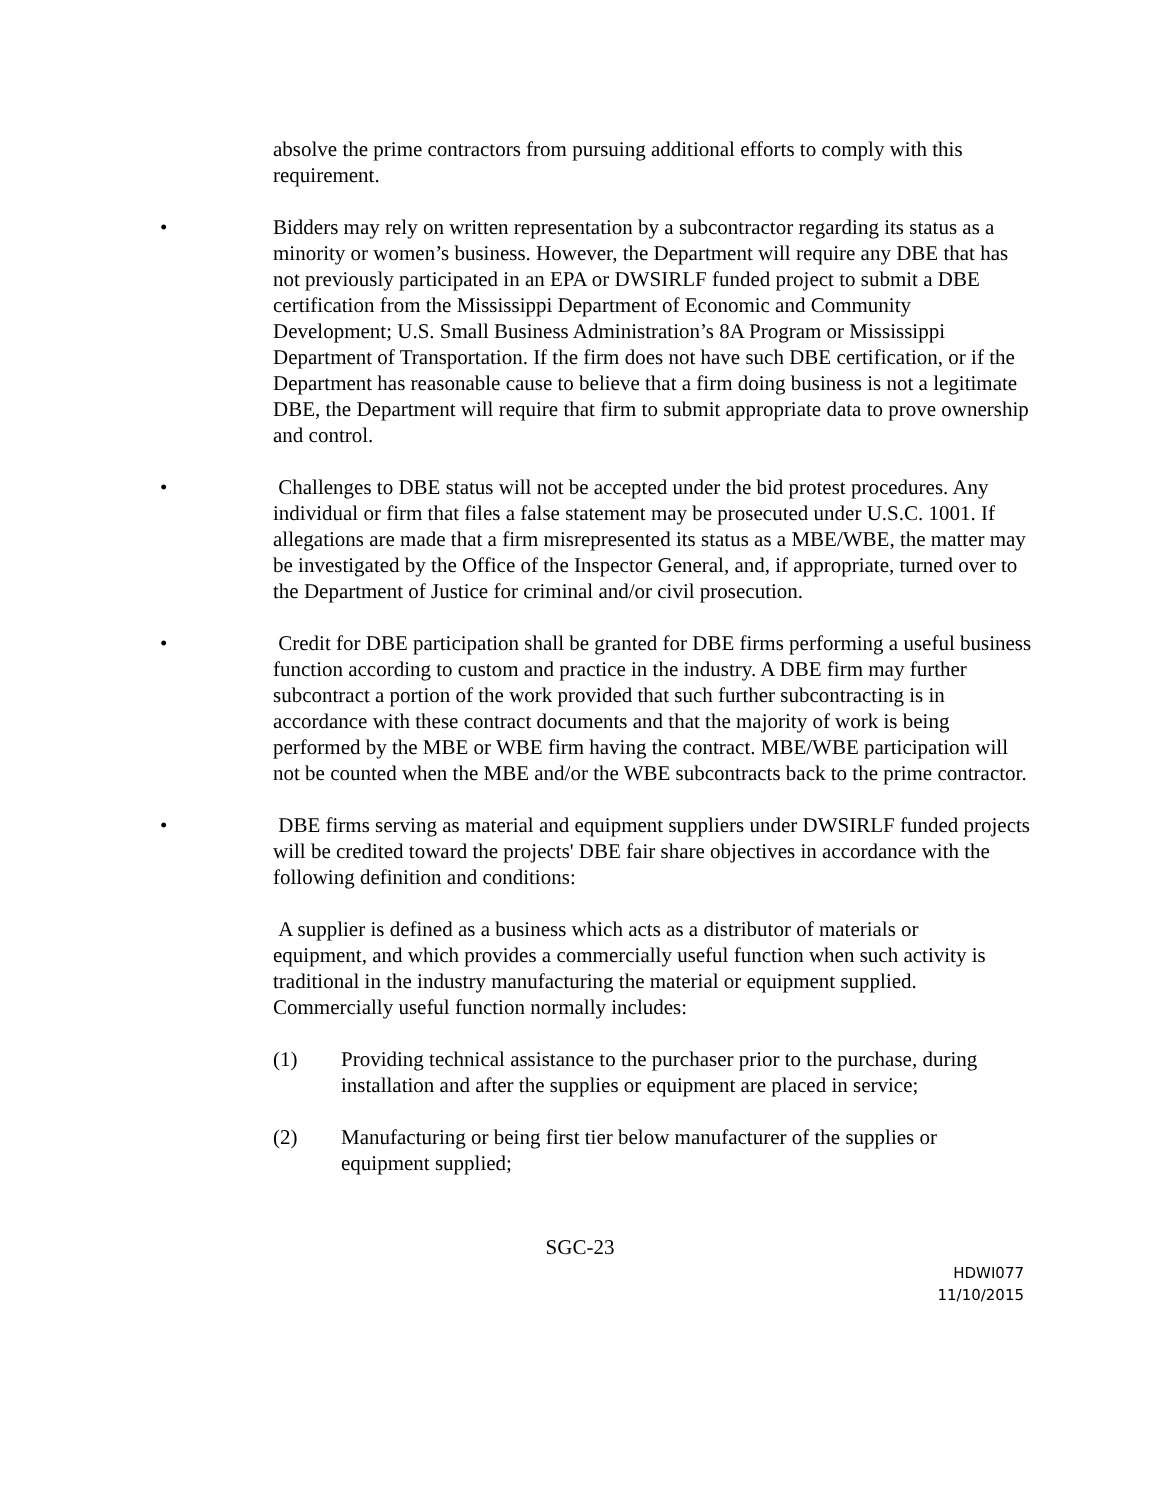absolve the prime contractors from pursuing additional efforts to comply with this requirement.
•
Bidders may rely on written representation by a subcontractor regarding its status as a minority or women’s business. However, the Department will require any DBE that has not previously participated in an EPA or DWSIRLF funded project to submit a DBE certification from the Mississippi Department of Economic and Community Development; U.S. Small Business Administration’s 8A Program or Mississippi Department of Transportation. If the firm does not have such DBE certification, or if the Department has reasonable cause to believe that a firm doing business is not a legitimate DBE, the Department will require that firm to submit appropriate data to prove ownership and control.
•
Challenges to DBE status will not be accepted under the bid protest procedures. Any individual or firm that files a false statement may be prosecuted under U.S.C. 1001. If allegations are made that a firm misrepresented its status as a MBE/WBE, the matter may be investigated by the Office of the Inspector General, and, if appropriate, turned over to the Department of Justice for criminal and/or civil prosecution.
•
Credit for DBE participation shall be granted for DBE firms performing a useful business function according to custom and practice in the industry. A DBE firm may further subcontract a portion of the work provided that such further subcontracting is in accordance with these contract documents and that the majority of work is being performed by the MBE or WBE firm having the contract. MBE/WBE participation will not be counted when the MBE and/or the WBE subcontracts back to the prime contractor.
•
DBE firms serving as material and equipment suppliers under DWSIRLF funded projects will be credited toward the projects' DBE fair share objectives in accordance with the following definition and conditions:
A supplier is defined as a business which acts as a distributor of materials or equipment, and which provides a commercially useful function when such activity is traditional in the industry manufacturing the material or equipment supplied.
Commercially useful function normally includes:
(1) Providing technical assistance to the purchaser prior to the purchase, during installation and after the supplies or equipment are placed in service;
(2) Manufacturing or being first tier below manufacturer of the supplies or equipment supplied;
SGC-23
HDWI077
11/10/2015